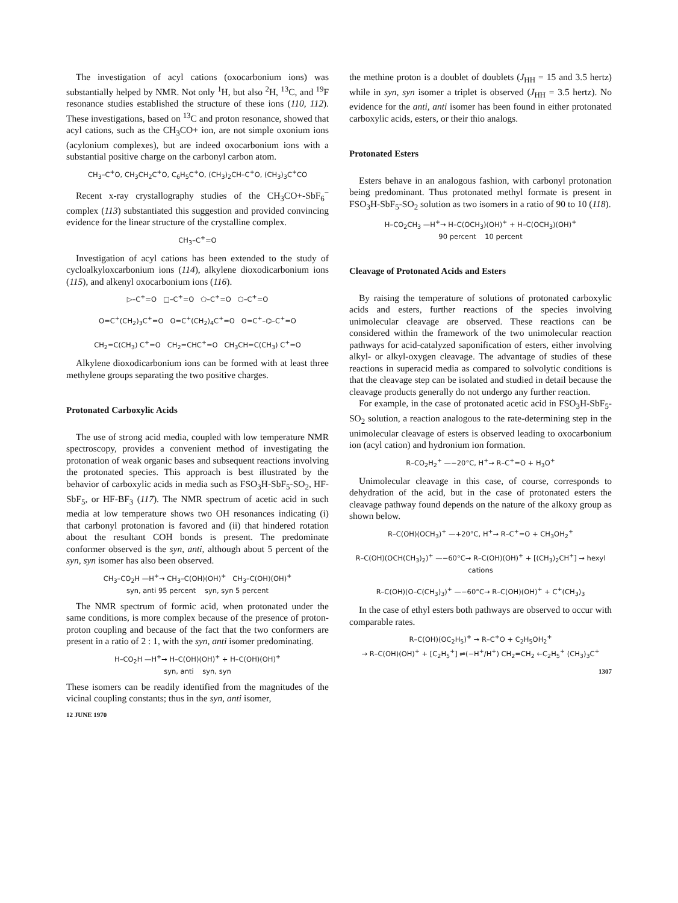The investigation of acyl cations (oxocarbonium ions) was substantially helped by NMR. Not only <sup>1</sup>H, but also <sup>2</sup>H, <sup>13</sup>C, and <sup>19</sup>F resonance studies established the structure of these ions (110, 112). These investigations, based on <sup>13</sup>C and proton resonance, showed that acyl cations, such as the CH<sub>3</sub>CO+ ion, are not simple oxonium ions (acylonium complexes), but are indeed oxocarbonium ions with a substantial positive charge on the carbonyl carbon atom.
CH<sub>3</sub>–C<sup>+</sup>O, CH<sub>3</sub>CH<sub>2</sub>C<sup>+</sup>O, C<sub>6</sub>H<sub>5</sub>C<sup>+</sup>O, (CH<sub>3</sub>)<sub>2</sub>CH–C<sup>+</sup>O, (CH<sub>3</sub>)<sub>3</sub>C<sup>+</sup>CO
Recent x-ray crystallography studies of the CH<sub>3</sub>CO+-SbF<sub>6</sub><sup>−</sup> complex (113) substantiated this suggestion and provided convincing evidence for the linear structure of the crystalline complex.
CH<sub>3</sub>–C<sup>+</sup>=O
Investigation of acyl cations has been extended to the study of cycloalkyloxcarbonium ions (114), alkylene dioxodicarbonium ions (115), and alkenyl oxocarbonium ions (116).
▷–C<sup>+</sup>=O □–C<sup>+</sup>=O ⬠–C<sup>+</sup>=O ⬡–C<sup>+</sup>=O
O=C<sup>+</sup>(CH<sub>2</sub>)<sub>3</sub>C<sup>+</sup>=O O=C<sup>+</sup>(CH<sub>2</sub>)<sub>4</sub>C<sup>+</sup>=O O=C<sup>+</sup>–⌬–C<sup>+</sup>=O
CH<sub>2</sub>=C(CH<sub>3</sub>) C<sup>+</sup>=O CH<sub>2</sub>=CHC<sup>+</sup>=O CH<sub>3</sub>CH=C(CH<sub>3</sub>) C<sup>+</sup>=O
Alkylene dioxodicarbonium ions can be formed with at least three methylene groups separating the two positive charges.
Protonated Carboxylic Acids
The use of strong acid media, coupled with low temperature NMR spectroscopy, provides a convenient method of investigating the protonation of weak organic bases and subsequent reactions involving the protonated species. This approach is best illustrated by the behavior of carboxylic acids in media such as FSO<sub>3</sub>H-SbF<sub>5</sub>-SO<sub>2</sub>, HF-SbF<sub>5</sub>, or HF-BF<sub>3</sub> (117). The NMR spectrum of acetic acid in such media at low temperature shows two OH resonances indicating (i) that carbonyl protonation is favored and (ii) that hindered rotation about the resultant COH bonds is present. The predominate conformer observed is the syn, anti, although about 5 percent of the syn, syn isomer has also been observed.
CH<sub>3</sub>–CO<sub>2</sub>H —H<sup>+</sup>→ CH<sub>3</sub>–C(OH)(OH)<sup>+</sup> CH<sub>3</sub>–C(OH)(OH)<sup>+</sup>
syn, anti 95 percent syn, syn 5 percent
The NMR spectrum of formic acid, when protonated under the same conditions, is more complex because of the presence of proton-proton coupling and because of the fact that the two conformers are present in a ratio of 2 : 1, with the syn, anti isomer predominating.
H–CO<sub>2</sub>H —H<sup>+</sup>→ H–C(OH)(OH)<sup>+</sup> + H–C(OH)(OH)<sup>+</sup>
syn, anti syn, syn
These isomers can be readily identified from the magnitudes of the vicinal coupling constants; thus in the syn, anti isomer,
12 JUNE 1970
the methine proton is a doublet of doublets (J<sub>HH</sub> = 15 and 3.5 hertz) while in syn, syn isomer a triplet is observed (J<sub>HH</sub> = 3.5 hertz). No evidence for the anti, anti isomer has been found in either protonated carboxylic acids, esters, or their thio analogs.
Protonated Esters
Esters behave in an analogous fashion, with carbonyl protonation being predominant. Thus protonated methyl formate is present in FSO<sub>3</sub>H-SbF<sub>5</sub>-SO<sub>2</sub> solution as two isomers in a ratio of 90 to 10 (118).
H–CO<sub>2</sub>CH<sub>3</sub> —H<sup>+</sup>→ H–C(OCH<sub>3</sub>)(OH)<sup>+</sup> + H–C(OCH<sub>3</sub>)(OH)<sup>+</sup>
90 percent 10 percent
Cleavage of Protonated Acids and Esters
By raising the temperature of solutions of protonated carboxylic acids and esters, further reactions of the species involving unimolecular cleavage are observed. These reactions can be considered within the framework of the two unimolecular reaction pathways for acid-catalyzed saponification of esters, either involving alkyl- or alkyl-oxygen cleavage. The advantage of studies of these reactions in superacid media as compared to solvolytic conditions is that the cleavage step can be isolated and studied in detail because the cleavage products generally do not undergo any further reaction.
For example, in the case of protonated acetic acid in FSO<sub>3</sub>H-SbF<sub>5</sub>-SO<sub>2</sub> solution, a reaction analogous to the rate-determining step in the unimolecular cleavage of esters is observed leading to oxocarbonium ion (acyl cation) and hydronium ion formation.
R–CO<sub>2</sub>H<sub>2</sub><sup>+</sup> —−20°C, H<sup>+</sup>→ R–C<sup>+</sup>=O + H<sub>3</sub>O<sup>+</sup>
Unimolecular cleavage in this case, of course, corresponds to dehydration of the acid, but in the case of protonated esters the cleavage pathway found depends on the nature of the alkoxy group as shown below.
R–C(OH)(OCH<sub>3</sub>)<sup>+</sup> —+20°C, H<sup>+</sup>→ R–C<sup>+</sup>=O + CH<sub>3</sub>OH<sub>2</sub><sup>+</sup>
R–C(OH)(OCH(CH<sub>3</sub>)<sub>2</sub>)<sup>+</sup> —−60°C→ R–C(OH)(OH)<sup>+</sup> + [(CH<sub>3</sub>)<sub>2</sub>CH<sup>+</sup>] → hexyl cations
R–C(OH)(O–C(CH<sub>3</sub>)<sub>3</sub>)<sup>+</sup> —−60°C→ R–C(OH)(OH)<sup>+</sup> + C<sup>+</sup>(CH<sub>3</sub>)<sub>3</sub>
In the case of ethyl esters both pathways are observed to occur with comparable rates.
R–C(OH)(OC<sub>2</sub>H<sub>5</sub>)<sup>+</sup> → R–C<sup>+</sup>O + C<sub>2</sub>H<sub>5</sub>OH<sub>2</sub><sup>+</sup>
→ R–C(OH)(OH)<sup>+</sup> + [C<sub>2</sub>H<sub>5</sub><sup>+</sup>] ⇌(−H<sup>+</sup>/H<sup>+</sup>) CH<sub>2</sub>=CH<sub>2</sub> ←C<sub>2</sub>H<sub>5</sub><sup>+</sup> (CH<sub>3</sub>)<sub>3</sub>C<sup>+</sup>
1307